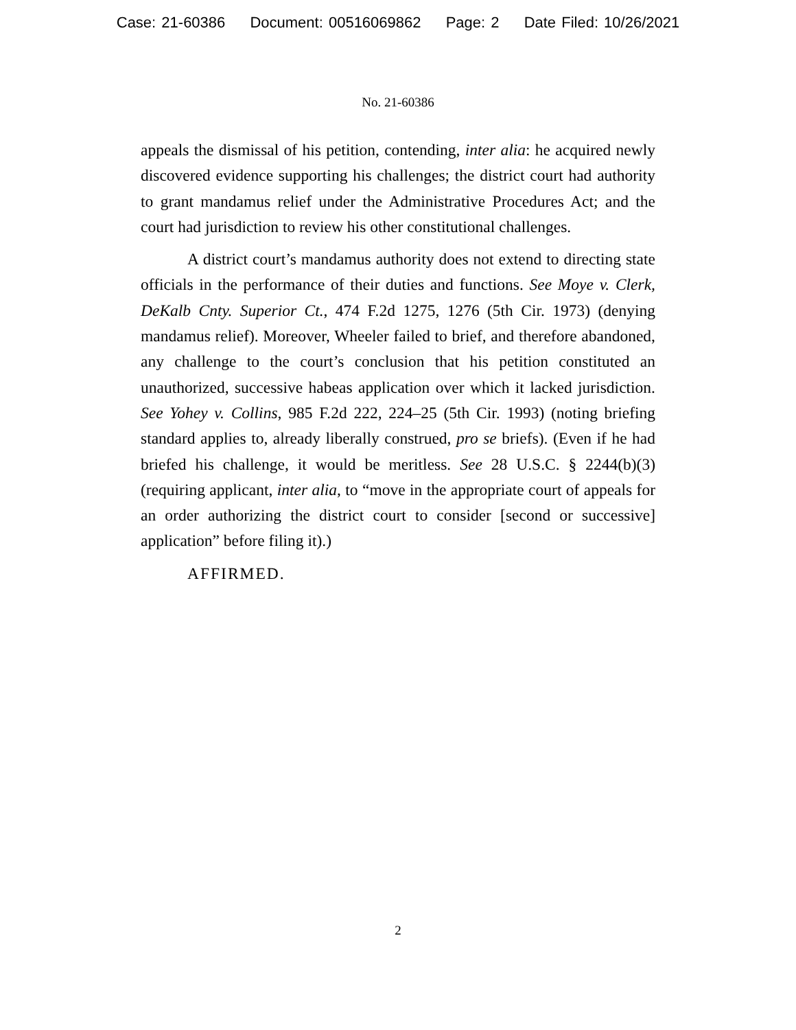Case: 21-60386 Document: 00516069862 Page: 2 Date Filed: 10/26/2021
No. 21-60386
appeals the dismissal of his petition, contending, inter alia: he acquired newly discovered evidence supporting his challenges; the district court had authority to grant mandamus relief under the Administrative Procedures Act; and the court had jurisdiction to review his other constitutional challenges.
A district court’s mandamus authority does not extend to directing state officials in the performance of their duties and functions. See Moye v. Clerk, DeKalb Cnty. Superior Ct., 474 F.2d 1275, 1276 (5th Cir. 1973) (denying mandamus relief). Moreover, Wheeler failed to brief, and therefore abandoned, any challenge to the court’s conclusion that his petition constituted an unauthorized, successive habeas application over which it lacked jurisdiction. See Yohey v. Collins, 985 F.2d 222, 224–25 (5th Cir. 1993) (noting briefing standard applies to, already liberally construed, pro se briefs). (Even if he had briefed his challenge, it would be meritless. See 28 U.S.C. § 2244(b)(3) (requiring applicant, inter alia, to “move in the appropriate court of appeals for an order authorizing the district court to consider [second or successive] application” before filing it).)
AFFIRMED.
2